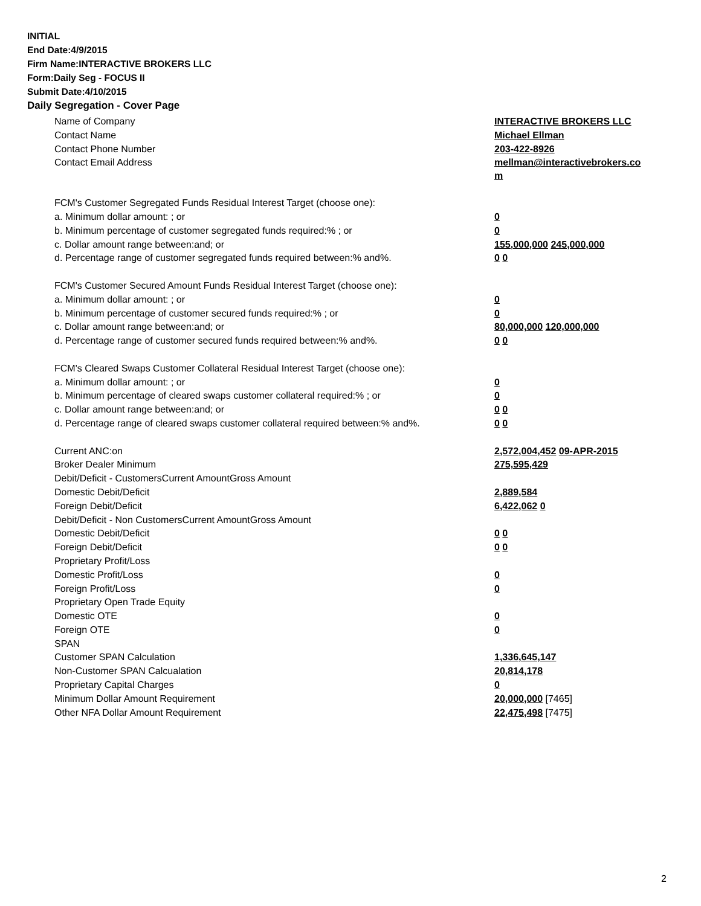INITIAL
End Date:4/9/2015
Firm Name:INTERACTIVE BROKERS LLC
Form:Daily Seg - FOCUS II
Submit Date:4/10/2015
Daily Segregation - Cover Page
| Name of Company | INTERACTIVE BROKERS LLC |
| Contact Name | Michael Ellman |
| Contact Phone Number | 203-422-8926 |
| Contact Email Address | mellman@interactivebrokers.co m |
| FCM's Customer Segregated Funds Residual Interest Target (choose one): | |
| a. Minimum dollar amount: ; or | 0 |
| b. Minimum percentage of customer segregated funds required:% ; or | 0 |
| c. Dollar amount range between:and; or | 155,000,000 245,000,000 |
| d. Percentage range of customer segregated funds required between:% and%. | 0 0 |
| FCM's Customer Secured Amount Funds Residual Interest Target (choose one): | |
| a. Minimum dollar amount: ; or | 0 |
| b. Minimum percentage of customer secured funds required:% ; or | 0 |
| c. Dollar amount range between:and; or | 80,000,000 120,000,000 |
| d. Percentage range of customer secured funds required between:% and%. | 0 0 |
| FCM's Cleared Swaps Customer Collateral Residual Interest Target (choose one): | |
| a. Minimum dollar amount: ; or | 0 |
| b. Minimum percentage of cleared swaps customer collateral required:% ; or | 0 |
| c. Dollar amount range between:and; or | 0 0 |
| d. Percentage range of cleared swaps customer collateral required between:% and%. | 0 0 |
| Current ANC:on | 2,572,004,452 09-APR-2015 |
| Broker Dealer Minimum | 275,595,429 |
| Debit/Deficit - CustomersCurrent AmountGross Amount | |
| Domestic Debit/Deficit | 2,889,584 |
| Foreign Debit/Deficit | 6,422,062 0 |
| Debit/Deficit - Non CustomersCurrent AmountGross Amount | |
| Domestic Debit/Deficit | 0 0 |
| Foreign Debit/Deficit | 0 0 |
| Proprietary Profit/Loss | |
| Domestic Profit/Loss | 0 |
| Foreign Profit/Loss | 0 |
| Proprietary Open Trade Equity | |
| Domestic OTE | 0 |
| Foreign OTE | 0 |
| SPAN | |
| Customer SPAN Calculation | 1,336,645,147 |
| Non-Customer SPAN Calcualation | 20,814,178 |
| Proprietary Capital Charges | 0 |
| Minimum Dollar Amount Requirement | 20,000,000 [7465] |
| Other NFA Dollar Amount Requirement | 22,475,498 [7475] |
2